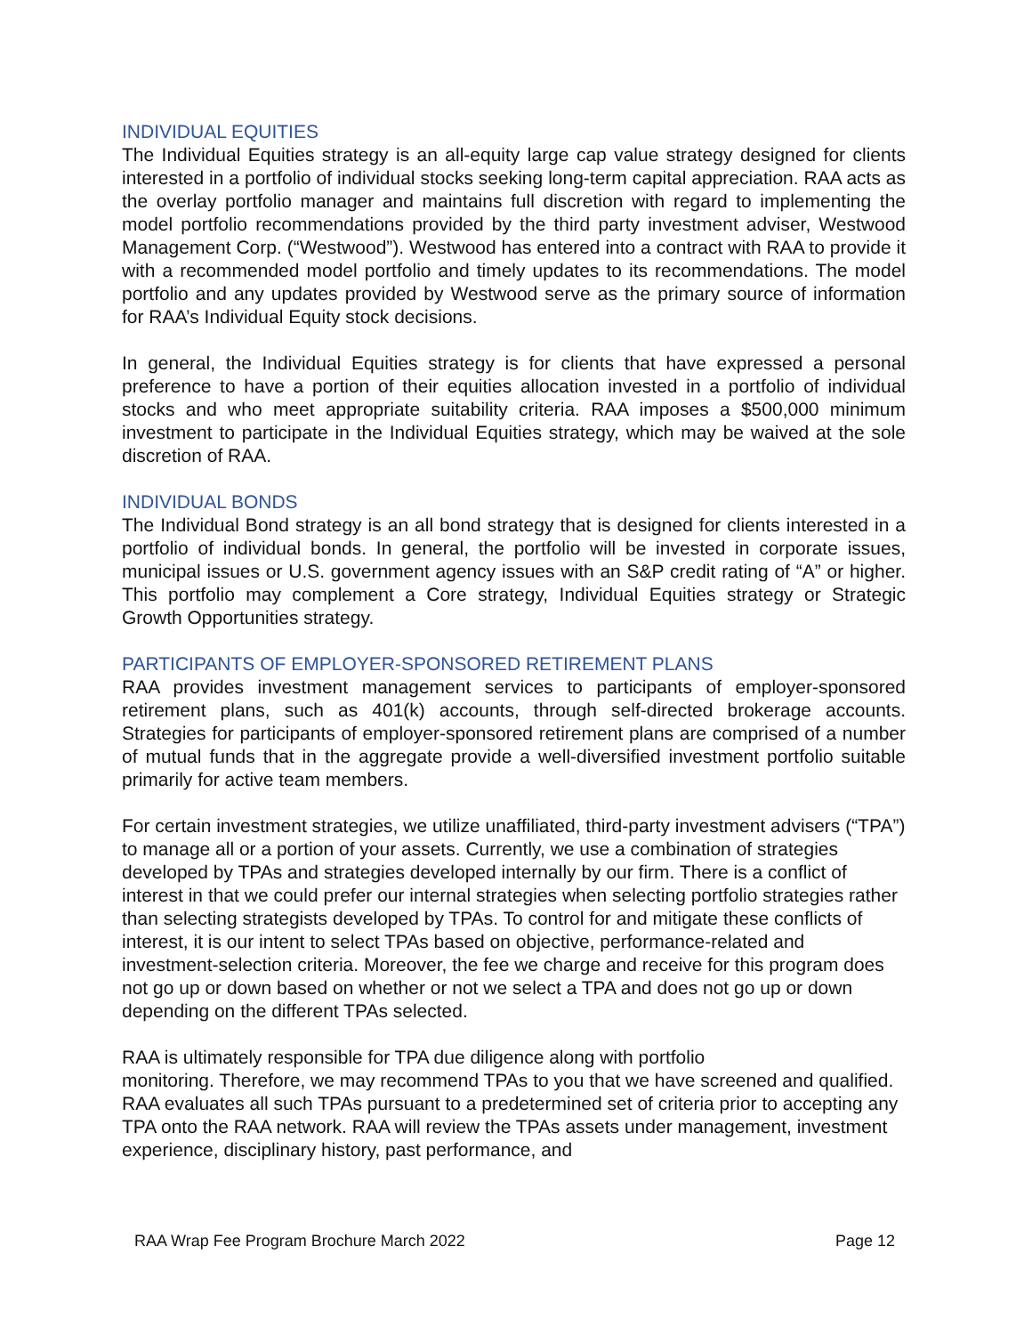INDIVIDUAL EQUITIES
The Individual Equities strategy is an all-equity large cap value strategy designed for clients interested in a portfolio of individual stocks seeking long-term capital appreciation. RAA acts as the overlay portfolio manager and maintains full discretion with regard to implementing the model portfolio recommendations provided by the third party investment adviser, Westwood Management Corp. (“Westwood”). Westwood has entered into a contract with RAA to provide it with a recommended model portfolio and timely updates to its recommendations. The model portfolio and any updates provided by Westwood serve as the primary source of information for RAA’s Individual Equity stock decisions.
In general, the Individual Equities strategy is for clients that have expressed a personal preference to have a portion of their equities allocation invested in a portfolio of individual stocks and who meet appropriate suitability criteria. RAA imposes a $500,000 minimum investment to participate in the Individual Equities strategy, which may be waived at the sole discretion of RAA.
INDIVIDUAL BONDS
The Individual Bond strategy is an all bond strategy that is designed for clients interested in a portfolio of individual bonds. In general, the portfolio will be invested in corporate issues, municipal issues or U.S. government agency issues with an S&P credit rating of “A” or higher. This portfolio may complement a Core strategy, Individual Equities strategy or Strategic Growth Opportunities strategy.
PARTICIPANTS OF EMPLOYER-SPONSORED RETIREMENT PLANS
RAA provides investment management services to participants of employer-sponsored retirement plans, such as 401(k) accounts, through self-directed brokerage accounts. Strategies for participants of employer-sponsored retirement plans are comprised of a number of mutual funds that in the aggregate provide a well-diversified investment portfolio suitable primarily for active team members.
For certain investment strategies, we utilize unaffiliated, third-party investment advisers (“TPA”) to manage all or a portion of your assets. Currently, we use a combination of strategies developed by TPAs and strategies developed internally by our firm. There is a conflict of interest in that we could prefer our internal strategies when selecting portfolio strategies rather than selecting strategists developed by TPAs. To control for and mitigate these conflicts of interest, it is our intent to select TPAs based on objective, performance-related and investment-selection criteria. Moreover, the fee we charge and receive for this program does not go up or down based on whether or not we select a TPA and does not go up or down depending on the different TPAs selected.
RAA is ultimately responsible for TPA due diligence along with portfolio
monitoring. Therefore, we may recommend TPAs to you that we have screened and qualified. RAA evaluates all such TPAs pursuant to a predetermined set of criteria prior to accepting any TPA onto the RAA network. RAA will review the TPAs assets under management, investment experience, disciplinary history, past performance, and
RAA Wrap Fee Program Brochure March 2022 Page 12